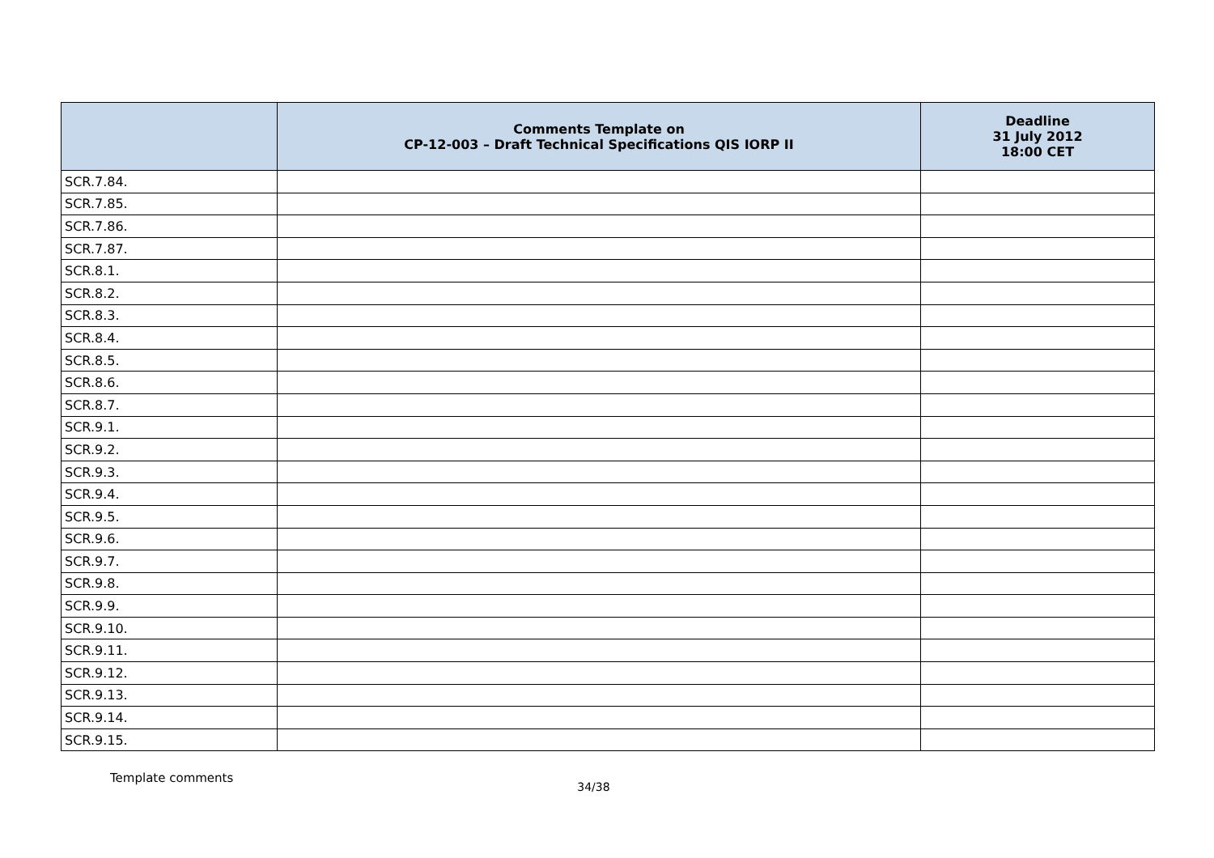| | Comments Template on CP-12-003 – Draft Technical Specifications QIS IORP II | Deadline 31 July 2012 18:00 CET |
| --- | --- | --- |
| SCR.7.84. | | |
| SCR.7.85. | | |
| SCR.7.86. | | |
| SCR.7.87. | | |
| SCR.8.1. | | |
| SCR.8.2. | | |
| SCR.8.3. | | |
| SCR.8.4. | | |
| SCR.8.5. | | |
| SCR.8.6. | | |
| SCR.8.7. | | |
| SCR.9.1. | | |
| SCR.9.2. | | |
| SCR.9.3. | | |
| SCR.9.4. | | |
| SCR.9.5. | | |
| SCR.9.6. | | |
| SCR.9.7. | | |
| SCR.9.8. | | |
| SCR.9.9. | | |
| SCR.9.10. | | |
| SCR.9.11. | | |
| SCR.9.12. | | |
| SCR.9.13. | | |
| SCR.9.14. | | |
| SCR.9.15. | | |
Template comments 34/38